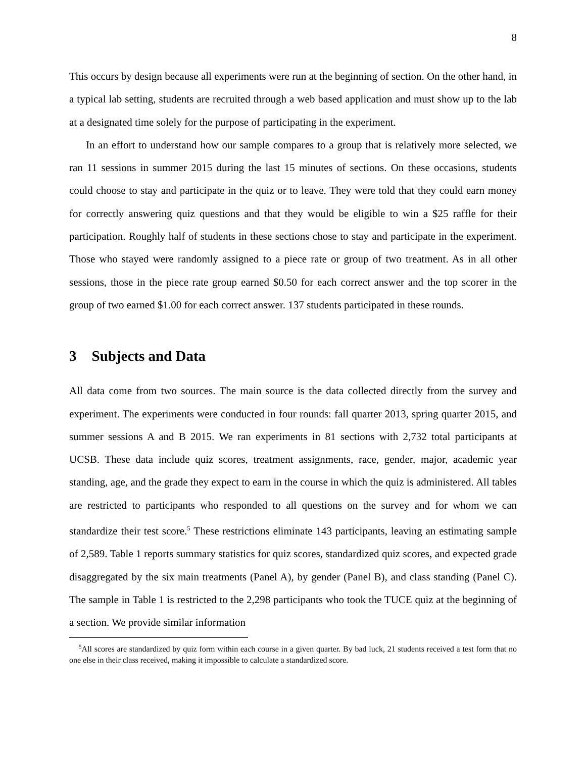8
This occurs by design because all experiments were run at the beginning of section. On the other hand, in a typical lab setting, students are recruited through a web based application and must show up to the lab at a designated time solely for the purpose of participating in the experiment.
In an effort to understand how our sample compares to a group that is relatively more selected, we ran 11 sessions in summer 2015 during the last 15 minutes of sections. On these occasions, students could choose to stay and participate in the quiz or to leave. They were told that they could earn money for correctly answering quiz questions and that they would be eligible to win a $25 raffle for their participation. Roughly half of students in these sections chose to stay and participate in the experiment. Those who stayed were randomly assigned to a piece rate or group of two treatment. As in all other sessions, those in the piece rate group earned $0.50 for each correct answer and the top scorer in the group of two earned $1.00 for each correct answer. 137 students participated in these rounds.
3 Subjects and Data
All data come from two sources. The main source is the data collected directly from the survey and experiment. The experiments were conducted in four rounds: fall quarter 2013, spring quarter 2015, and summer sessions A and B 2015. We ran experiments in 81 sections with 2,732 total participants at UCSB. These data include quiz scores, treatment assignments, race, gender, major, academic year standing, age, and the grade they expect to earn in the course in which the quiz is administered. All tables are restricted to participants who responded to all questions on the survey and for whom we can standardize their test score.<sup>5</sup> These restrictions eliminate 143 participants, leaving an estimating sample of 2,589. Table 1 reports summary statistics for quiz scores, standardized quiz scores, and expected grade disaggregated by the six main treatments (Panel A), by gender (Panel B), and class standing (Panel C). The sample in Table 1 is restricted to the 2,298 participants who took the TUCE quiz at the beginning of a section. We provide similar information
<sup>5</sup> All scores are standardized by quiz form within each course in a given quarter. By bad luck, 21 students received a test form that no one else in their class received, making it impossible to calculate a standardized score.